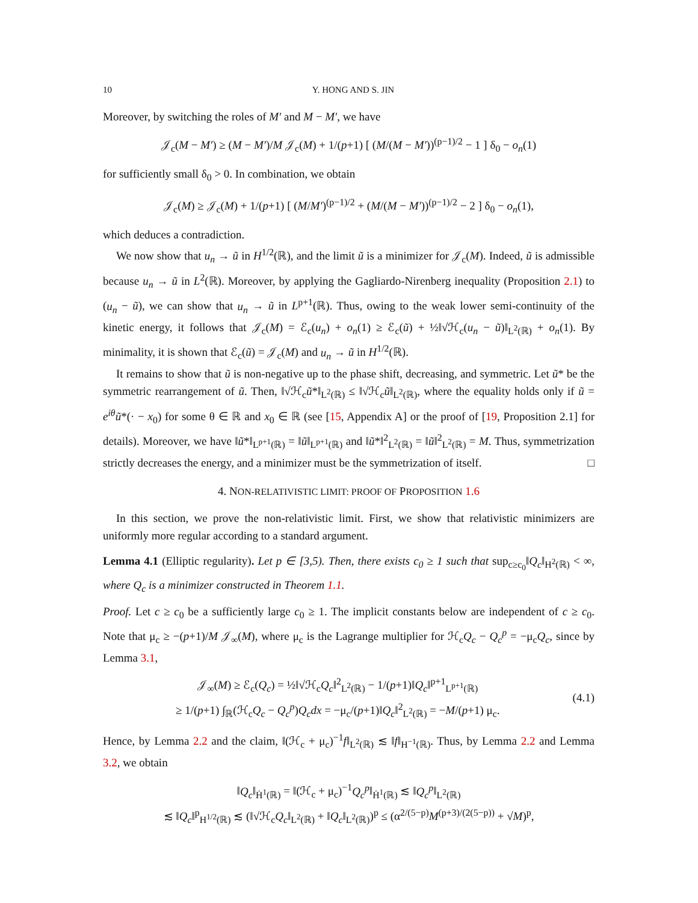10 Y. HONG AND S. JIN
Moreover, by switching the roles of M′ and M − M′, we have
𝒥<sub>c</sub>(M − M′) ≥ (M − M′)/M 𝒥<sub>c</sub>(M) + 1/(p+1) [ (M/(M − M′))<sup>(p−1)/2</sup> − 1 ] δ<sub>0</sub> − o<sub>n</sub>(1)
for sufficiently small δ<sub>0</sub> > 0. In combination, we obtain
𝒥<sub>c</sub>(M) ≥ 𝒥<sub>c</sub>(M) + 1/(p+1) [ (M/M′)<sup>(p−1)/2</sup> + (M/(M − M′))<sup>(p−1)/2</sup> − 2 ] δ<sub>0</sub> − o<sub>n</sub>(1),
which deduces a contradiction.
We now show that u<sub>n</sub> → ũ in H<sup>1/2</sup>(ℝ), and the limit ũ is a minimizer for 𝒥<sub>c</sub>(M). Indeed, ũ is admissible because u<sub>n</sub> → ũ in L<sup>2</sup>(ℝ). Moreover, by applying the Gagliardo-Nirenberg inequality (Proposition 2.1) to (u<sub>n</sub> − ũ), we can show that u<sub>n</sub> → ũ in L<sup>p+1</sup>(ℝ). Thus, owing to the weak lower semi-continuity of the kinetic energy, it follows that 𝒥<sub>c</sub>(M) = ℰ<sub>c</sub>(u<sub>n</sub>) + o<sub>n</sub>(1) ≥ ℰ<sub>c</sub>(ũ) + ½‖√ℋ<sub>c</sub>(u<sub>n</sub> − ũ)‖<sub>L<sup>2</sup>(ℝ)</sub> + o<sub>n</sub>(1). By minimality, it is shown that ℰ<sub>c</sub>(ũ) = 𝒥<sub>c</sub>(M) and u<sub>n</sub> → ũ in H<sup>1/2</sup>(ℝ).
It remains to show that ũ is non-negative up to the phase shift, decreasing, and symmetric. Let ũ* be the symmetric rearrangement of ũ. Then, ‖√ℋ<sub>c</sub>ũ*‖<sub>L<sup>2</sup>(ℝ)</sub> ≤ ‖√ℋ<sub>c</sub>ũ‖<sub>L<sup>2</sup>(ℝ)</sub>, where the equality holds only if ũ = e<sup>iθ</sup>ũ*(· − x<sub>0</sub>) for some θ ∈ ℝ and x<sub>0</sub> ∈ ℝ (see [15, Appendix A] or the proof of [19, Proposition 2.1] for details). Moreover, we have ‖ũ*‖<sub>L<sup>p+1</sup>(ℝ)</sub> = ‖ũ‖<sub>L<sup>p+1</sup>(ℝ)</sub> and ‖ũ*‖<sup>2</sup><sub>L<sup>2</sup>(ℝ)</sub> = ‖ũ‖<sup>2</sup><sub>L<sup>2</sup>(ℝ)</sub> = M. Thus, symmetrization strictly decreases the energy, and a minimizer must be the symmetrization of itself. □
4. NON-RELATIVISTIC LIMIT: PROOF OF PROPOSITION 1.6
In this section, we prove the non-relativistic limit. First, we show that relativistic minimizers are uniformly more regular according to a standard argument.
Lemma 4.1 (Elliptic regularity). Let p ∈ [3,5). Then, there exists c<sub>0</sub> ≥ 1 such that sup<sub>c≥c<sub>0</sub></sub>‖Q<sub>c</sub>‖<sub>H<sup>2</sup>(ℝ)</sub> < ∞, where Q<sub>c</sub> is a minimizer constructed in Theorem 1.1.
Proof. Let c ≥ c<sub>0</sub> be a sufficiently large c<sub>0</sub> ≥ 1. The implicit constants below are independent of c ≥ c<sub>0</sub>. Note that μ<sub>c</sub> ≥ −(p+1)/M 𝒥<sub>∞</sub>(M), where μ<sub>c</sub> is the Lagrange multiplier for ℋ<sub>c</sub>Q<sub>c</sub> − Q<sub>c</sub><sup>p</sup> = −μ<sub>c</sub>Q<sub>c</sub>, since by Lemma 3.1,
𝒥<sub>∞</sub>(M) ≥ ℰ<sub>c</sub>(Q<sub>c</sub>) = ½‖√ℋ<sub>c</sub>Q<sub>c</sub>‖<sup>2</sup><sub>L<sup>2</sup>(ℝ)</sub> − 1/(p+1)‖Q<sub>c</sub>‖<sup>p+1</sup><sub>L<sup>p+1</sup>(ℝ)</sub>
≥ 1/(p+1) ∫<sub>ℝ</sub>(ℋ<sub>c</sub>Q<sub>c</sub> − Q<sub>c</sub><sup>p</sup>)Q<sub>c</sub>dx = −μ<sub>c</sub>/(p+1)‖Q<sub>c</sub>‖<sup>2</sup><sub>L<sup>2</sup>(ℝ)</sub> = −M/(p+1) μ<sub>c</sub>.
(4.1)
Hence, by Lemma 2.2 and the claim, ‖(ℋ<sub>c</sub> + μ<sub>c</sub>)<sup>−1</sup>f‖<sub>L<sup>2</sup>(ℝ)</sub> ≲ ‖f‖<sub>H<sup>−1</sup>(ℝ)</sub>. Thus, by Lemma 2.2 and Lemma 3.2, we obtain
‖Q<sub>c</sub>‖<sub>Ḣ<sup>1</sup>(ℝ)</sub> = ‖(ℋ<sub>c</sub> + μ<sub>c</sub>)<sup>−1</sup>Q<sub>c</sub><sup>p</sup>‖<sub>Ḣ<sup>1</sup>(ℝ)</sub> ≲ ‖Q<sub>c</sub><sup>p</sup>‖<sub>L<sup>2</sup>(ℝ)</sub>
≲ ‖Q<sub>c</sub>‖<sup>p</sup><sub>H<sup>1/2</sup>(ℝ)</sub> ≲ (‖√ℋ<sub>c</sub>Q<sub>c</sub>‖<sub>L<sup>2</sup>(ℝ)</sub> + ‖Q<sub>c</sub>‖<sub>L<sup>2</sup>(ℝ)</sub>)<sup>p</sup> ≤ (α<sup>2/(5−p)</sup>M<sup>(p+3)/(2(5−p))</sup> + √M)<sup>p</sup>,